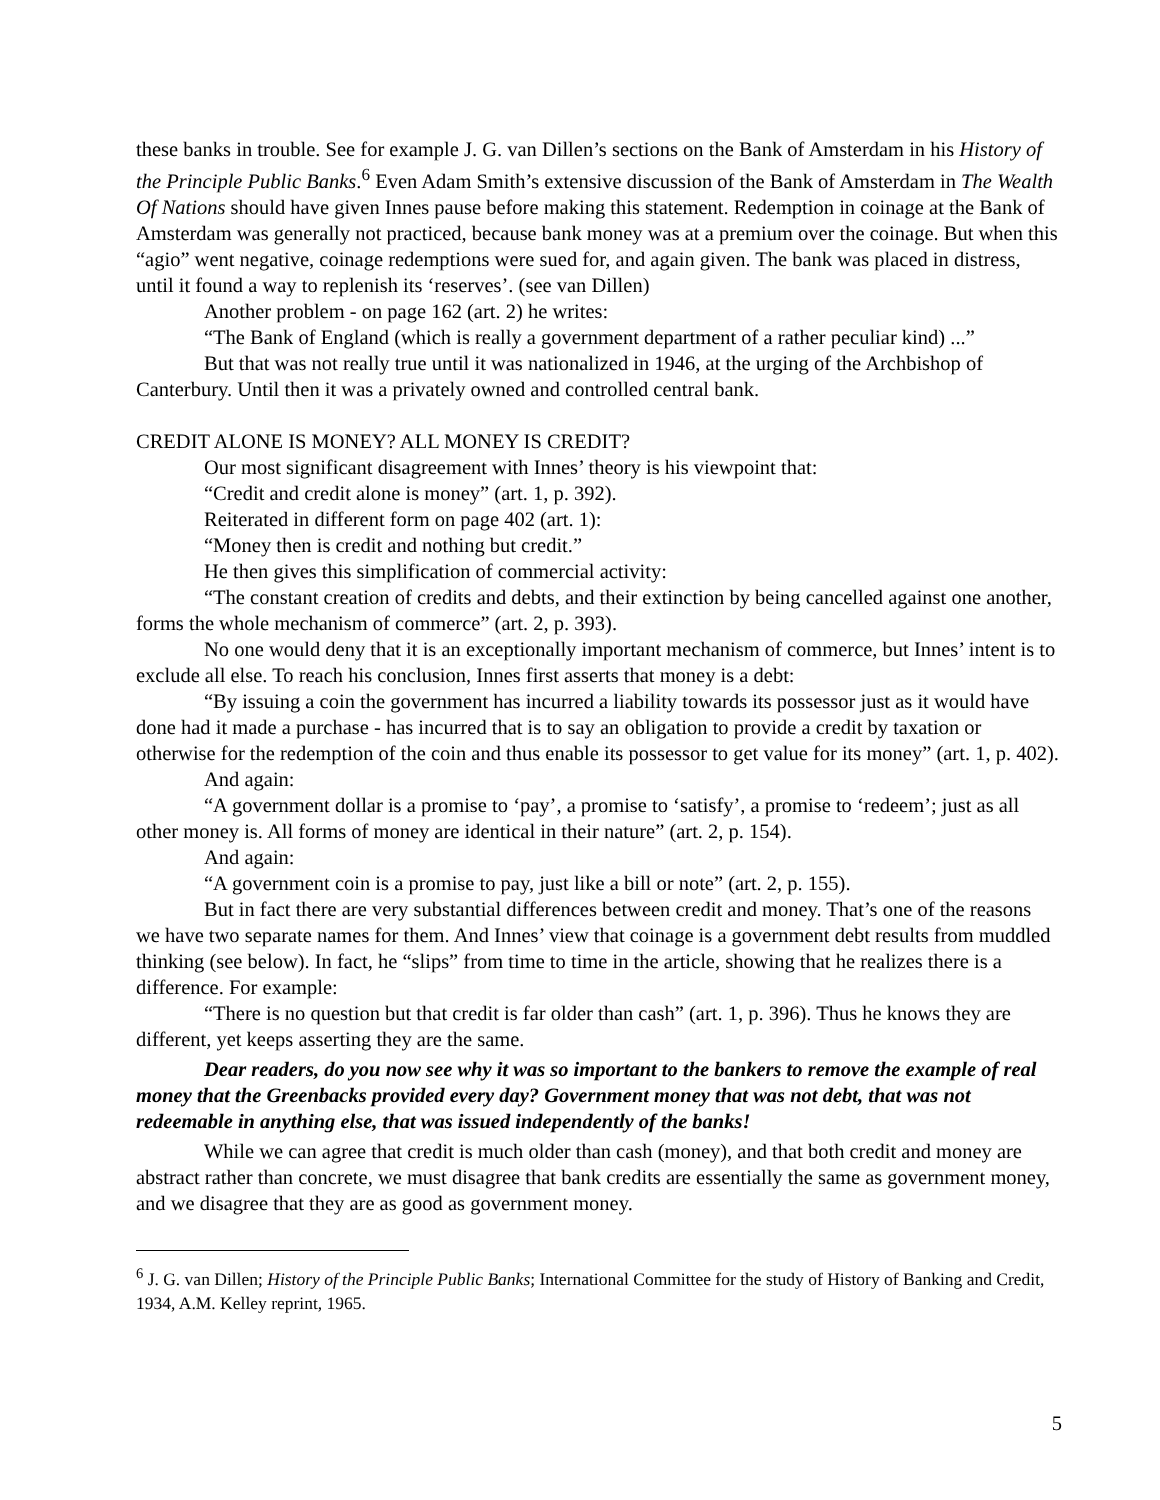these banks in trouble. See for example J. G. van Dillen’s sections on the Bank of Amsterdam in his History of the Principle Public Banks.<sup>6</sup> Even Adam Smith’s extensive discussion of the Bank of Amsterdam in The Wealth Of Nations should have given Innes pause before making this statement. Redemption in coinage at the Bank of Amsterdam was generally not practiced, because bank money was at a premium over the coinage. But when this “agio” went negative, coinage redemptions were sued for, and again given. The bank was placed in distress, until it found a way to replenish its ‘reserves’. (see van Dillen)
Another problem - on page 162 (art. 2) he writes:
“The Bank of England (which is really a government department of a rather peculiar kind) ...”
But that was not really true until it was nationalized in 1946, at the urging of the Archbishop of Canterbury. Until then it was a privately owned and controlled central bank.
CREDIT ALONE IS MONEY? ALL MONEY IS CREDIT?
Our most significant disagreement with Innes’ theory is his viewpoint that:
“Credit and credit alone is money” (art. 1, p. 392).
Reiterated in different form on page 402 (art. 1):
“Money then is credit and nothing but credit.”
He then gives this simplification of commercial activity:
“The constant creation of credits and debts, and their extinction by being cancelled against one another, forms the whole mechanism of commerce” (art. 2, p. 393).
No one would deny that it is an exceptionally important mechanism of commerce, but Innes’ intent is to exclude all else. To reach his conclusion, Innes first asserts that money is a debt:
“By issuing a coin the government has incurred a liability towards its possessor just as it would have done had it made a purchase - has incurred that is to say an obligation to provide a credit by taxation or otherwise for the redemption of the coin and thus enable its possessor to get value for its money” (art. 1, p. 402).
And again:
“A government dollar is a promise to ‘pay’, a promise to ‘satisfy’, a promise to ‘redeem’; just as all other money is. All forms of money are identical in their nature” (art. 2, p. 154).
And again:
“A government coin is a promise to pay, just like a bill or note” (art. 2, p. 155).
But in fact there are very substantial differences between credit and money. That’s one of the reasons we have two separate names for them. And Innes’ view that coinage is a government debt results from muddled thinking (see below). In fact, he “slips” from time to time in the article, showing that he realizes there is a difference. For example:
“There is no question but that credit is far older than cash” (art. 1, p. 396). Thus he knows they are different, yet keeps asserting they are the same.
Dear readers, do you now see why it was so important to the bankers to remove the example of real money that the Greenbacks provided every day? Government money that was not debt, that was not redeemable in anything else, that was issued independently of the banks!
While we can agree that credit is much older than cash (money), and that both credit and money are abstract rather than concrete, we must disagree that bank credits are essentially the same as government money, and we disagree that they are as good as government money.
<sup>6</sup> J. G. van Dillen; History of the Principle Public Banks; International Committee for the study of History of Banking and Credit, 1934, A.M. Kelley reprint, 1965.
5